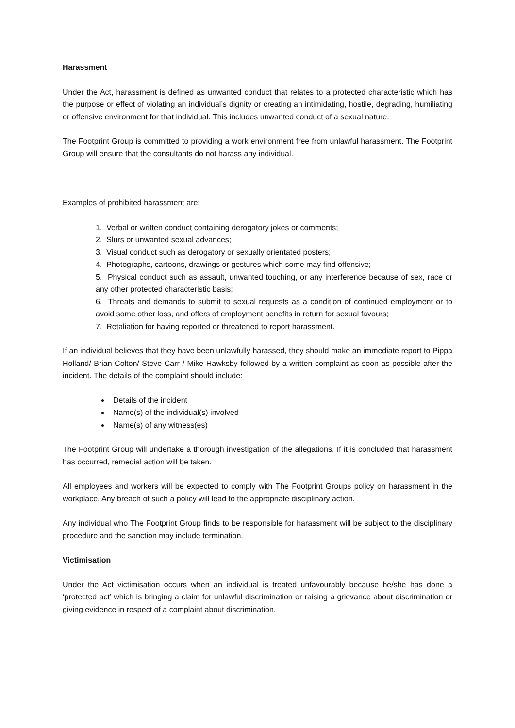Harassment
Under the Act, harassment is defined as unwanted conduct that relates to a protected characteristic which has the purpose or effect of violating an individual’s dignity or creating an intimidating, hostile, degrading, humiliating or offensive environment for that individual. This includes unwanted conduct of a sexual nature.
The Footprint Group is committed to providing a work environment free from unlawful harassment. The Footprint Group will ensure that the consultants do not harass any individual.
Examples of prohibited harassment are:
1. Verbal or written conduct containing derogatory jokes or comments;
2. Slurs or unwanted sexual advances;
3. Visual conduct such as derogatory or sexually orientated posters;
4. Photographs, cartoons, drawings or gestures which some may find offensive;
5. Physical conduct such as assault, unwanted touching, or any interference because of sex, race or any other protected characteristic basis;
6. Threats and demands to submit to sexual requests as a condition of continued employment or to avoid some other loss, and offers of employment benefits in return for sexual favours;
7. Retaliation for having reported or threatened to report harassment.
If an individual believes that they have been unlawfully harassed, they should make an immediate report to Pippa Holland/ Brian Colton/ Steve Carr / Mike Hawksby followed by a written complaint as soon as possible after the incident. The details of the complaint should include:
Details of the incident
Name(s) of the individual(s) involved
Name(s) of any witness(es)
The Footprint Group will undertake a thorough investigation of the allegations. If it is concluded that harassment has occurred, remedial action will be taken.
All employees and workers will be expected to comply with The Footprint Groups policy on harassment in the workplace. Any breach of such a policy will lead to the appropriate disciplinary action.
Any individual who The Footprint Group finds to be responsible for harassment will be subject to the disciplinary procedure and the sanction may include termination.
Victimisation
Under the Act victimisation occurs when an individual is treated unfavourably because he/she has done a ‘protected act’ which is bringing a claim for unlawful discrimination or raising a grievance about discrimination or giving evidence in respect of a complaint about discrimination.